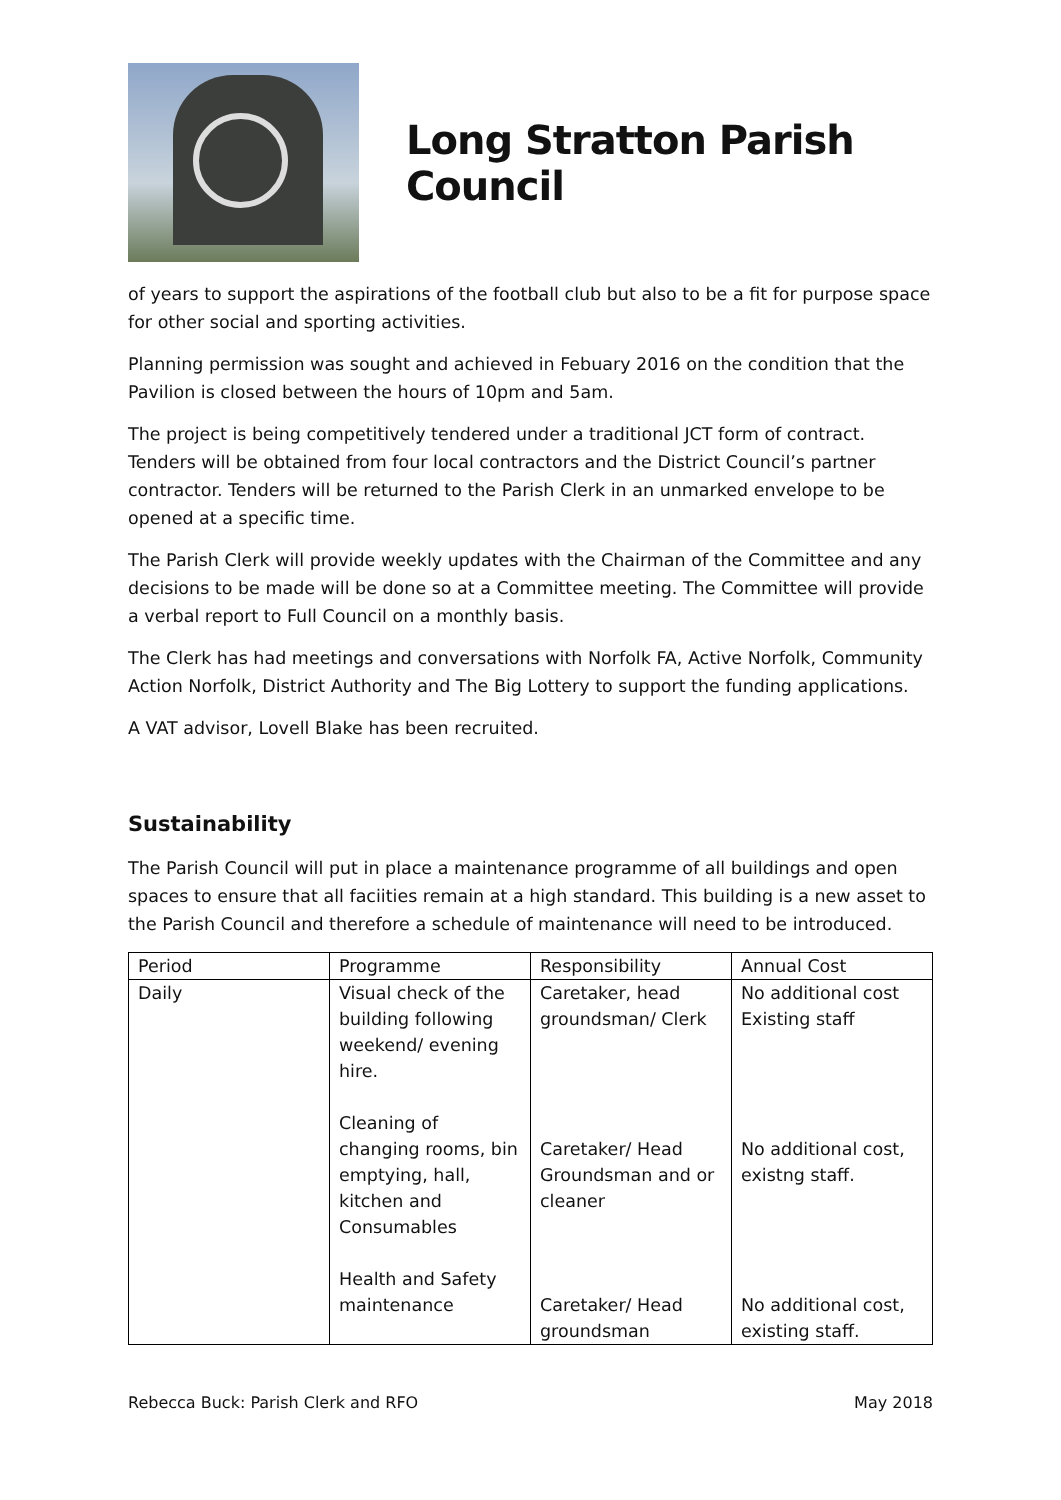Long Stratton Parish Council
of years to support the aspirations of the football club but also to be a fit for purpose space for other social and sporting activities.
Planning permission was sought and achieved in Febuary 2016 on the condition that the Pavilion is closed between the hours of 10pm and 5am.
The project is being competitively tendered under a traditional JCT form of contract. Tenders will be obtained from four local contractors and the District Council’s partner contractor. Tenders will be returned to the Parish Clerk in an unmarked envelope to be opened at a specific time.
The Parish Clerk will provide weekly updates with the Chairman of the Committee and any decisions to be made will be done so at a Committee meeting. The Committee will provide a verbal report to Full Council on a monthly basis.
The Clerk has had meetings and conversations with Norfolk FA, Active Norfolk, Community Action Norfolk, District Authority and The Big Lottery to support the funding applications.
A VAT advisor, Lovell Blake has been recruited.
Sustainability
The Parish Council will put in place a maintenance programme of all buildings and open spaces to ensure that all faciities remain at a high standard. This building is a new asset to the Parish Council and therefore a schedule of maintenance will need to be introduced.
| Period | Programme | Responsibility | Annual Cost |
| Daily | Visual check of the building following weekend/ evening hire. Cleaning of changing rooms, bin emptying, hall, kitchen and Consumables Health and Safety maintenance | Caretaker, head groundsman/ Clerk Caretaker/ Head Groundsman and or cleaner Caretaker/ Head groundsman | No additional cost Existing staff No additional cost, existng staff. No additional cost, existing staff. |
Rebecca Buck: Parish Clerk and RFO May 2018